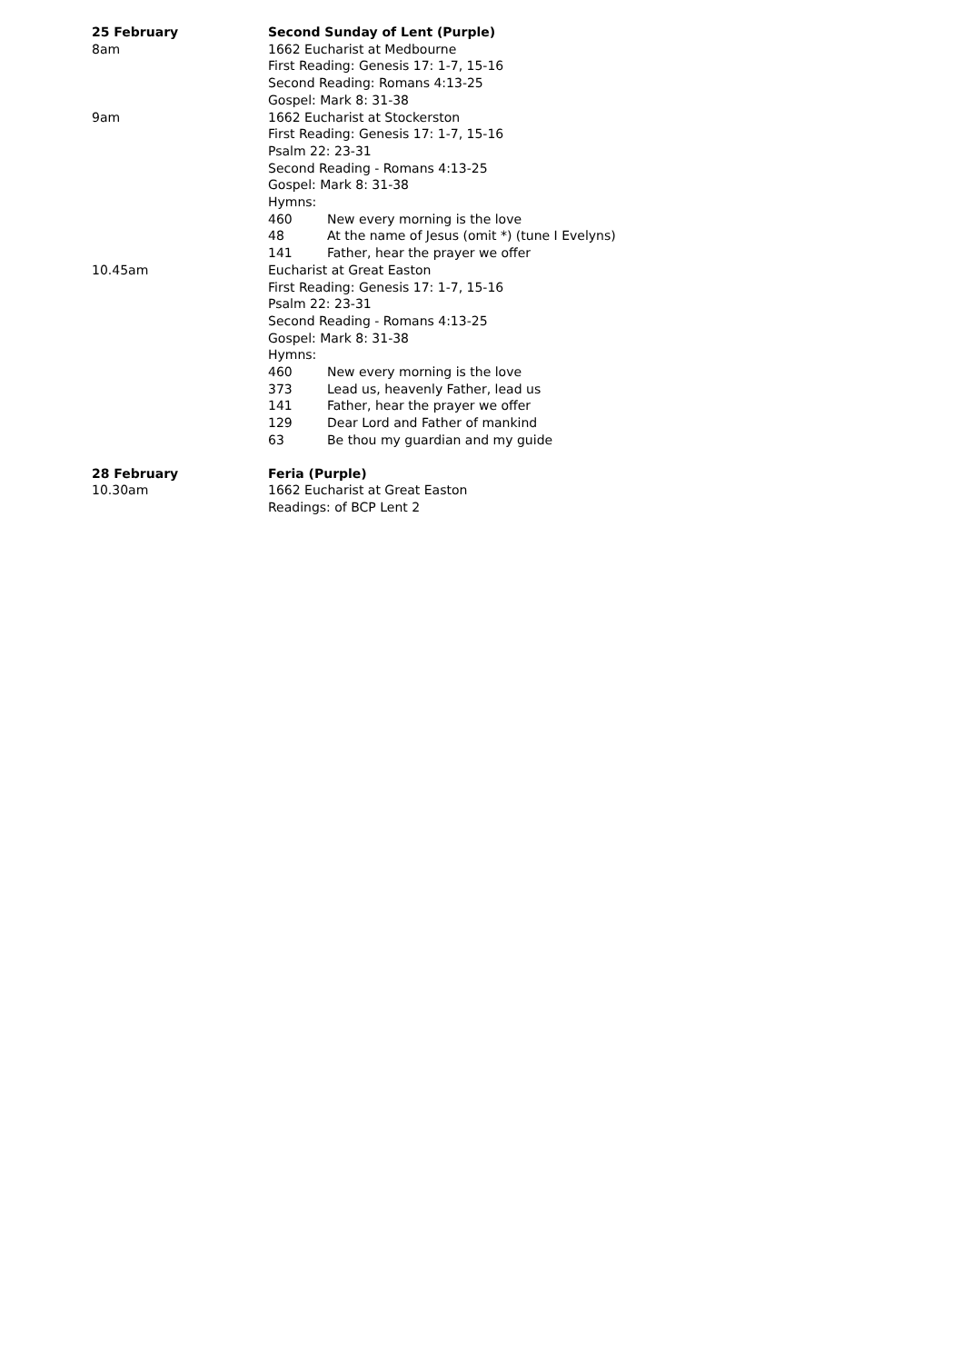25 February Second Sunday of Lent (Purple)
8am 1662 Eucharist at Medbourne
First Reading: Genesis 17: 1-7, 15-16
Second Reading: Romans 4:13-25
Gospel: Mark 8: 31-38
9am 1662 Eucharist at Stockerston
First Reading: Genesis 17: 1-7, 15-16
Psalm 22: 23-31
Second Reading - Romans 4:13-25
Gospel: Mark 8: 31-38
Hymns:
460 New every morning is the love
48 At the name of Jesus (omit *) (tune I Evelyns)
141 Father, hear the prayer we offer
10.45am Eucharist at Great Easton
First Reading: Genesis 17: 1-7, 15-16
Psalm 22: 23-31
Second Reading - Romans 4:13-25
Gospel: Mark 8: 31-38
Hymns:
460 New every morning is the love
373 Lead us, heavenly Father, lead us
141 Father, hear the prayer we offer
129 Dear Lord and Father of mankind
63 Be thou my guardian and my guide
28 February Feria (Purple)
10.30am 1662 Eucharist at Great Easton
Readings: of BCP Lent 2